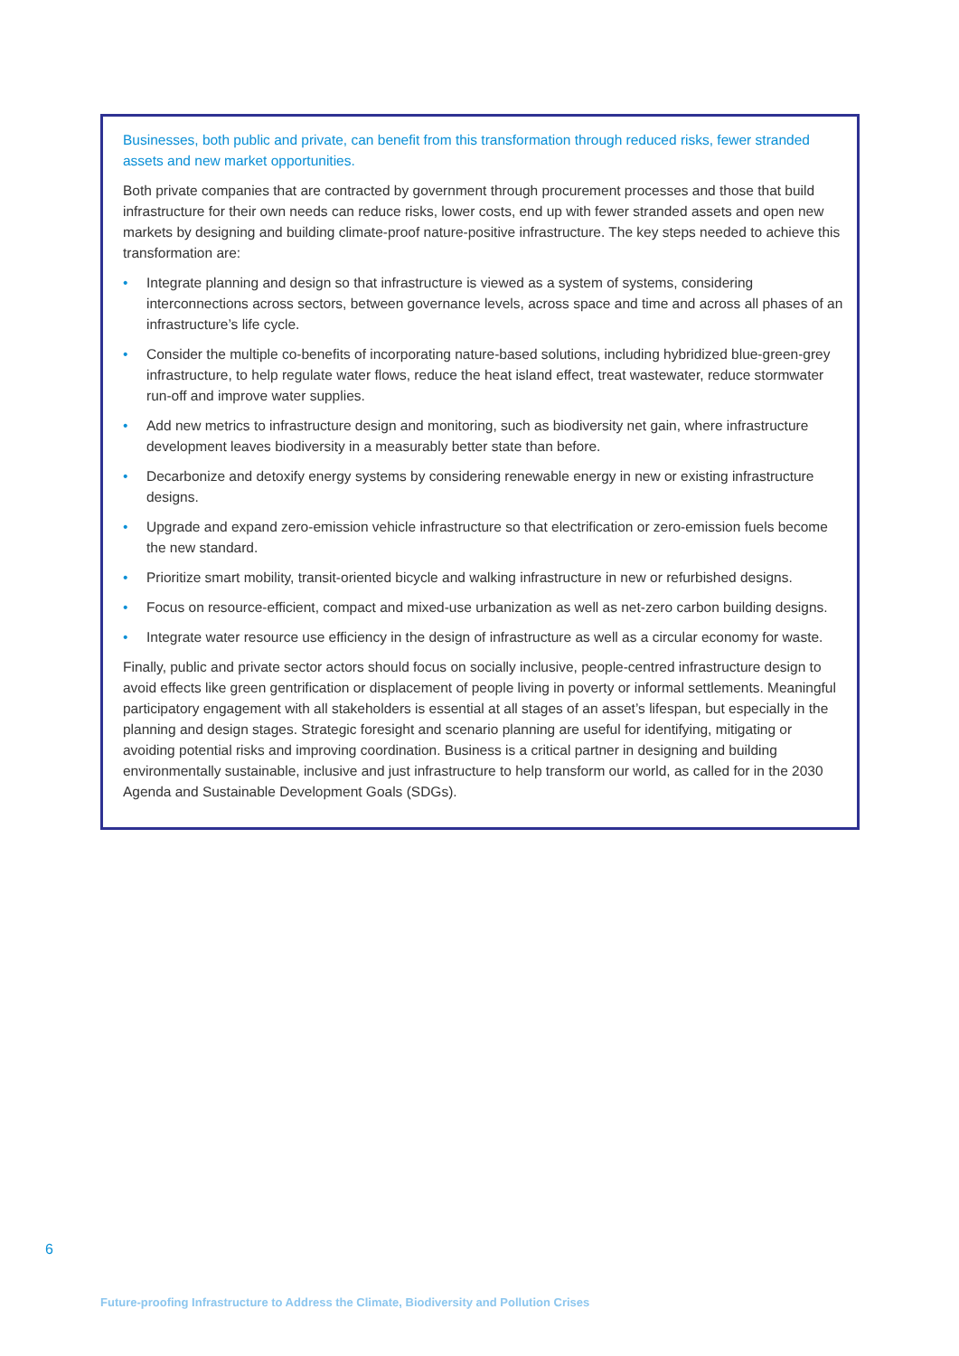Businesses, both public and private, can benefit from this transformation through reduced risks, fewer stranded assets and new market opportunities.
Both private companies that are contracted by government through procurement processes and those that build infrastructure for their own needs can reduce risks, lower costs, end up with fewer stranded assets and open new markets by designing and building climate-proof nature-positive infrastructure. The key steps needed to achieve this transformation are:
• Integrate planning and design so that infrastructure is viewed as a system of systems, considering interconnections across sectors, between governance levels, across space and time and across all phases of an infrastructure’s life cycle.
• Consider the multiple co-benefits of incorporating nature-based solutions, including hybridized blue-green-grey infrastructure, to help regulate water flows, reduce the heat island effect, treat wastewater, reduce stormwater run-off and improve water supplies.
• Add new metrics to infrastructure design and monitoring, such as biodiversity net gain, where infrastructure development leaves biodiversity in a measurably better state than before.
• Decarbonize and detoxify energy systems by considering renewable energy in new or existing infrastructure designs.
• Upgrade and expand zero-emission vehicle infrastructure so that electrification or zero-emission fuels become the new standard.
• Prioritize smart mobility, transit-oriented bicycle and walking infrastructure in new or refurbished designs.
• Focus on resource-efficient, compact and mixed-use urbanization as well as net-zero carbon building designs.
• Integrate water resource use efficiency in the design of infrastructure as well as a circular economy for waste.
Finally, public and private sector actors should focus on socially inclusive, people-centred infrastructure design to avoid effects like green gentrification or displacement of people living in poverty or informal settlements. Meaningful participatory engagement with all stakeholders is essential at all stages of an asset’s lifespan, but especially in the planning and design stages. Strategic foresight and scenario planning are useful for identifying, mitigating or avoiding potential risks and improving coordination. Business is a critical partner in designing and building environmentally sustainable, inclusive and just infrastructure to help transform our world, as called for in the 2030 Agenda and Sustainable Development Goals (SDGs).
6
Future-proofing Infrastructure to Address the Climate, Biodiversity and Pollution Crises